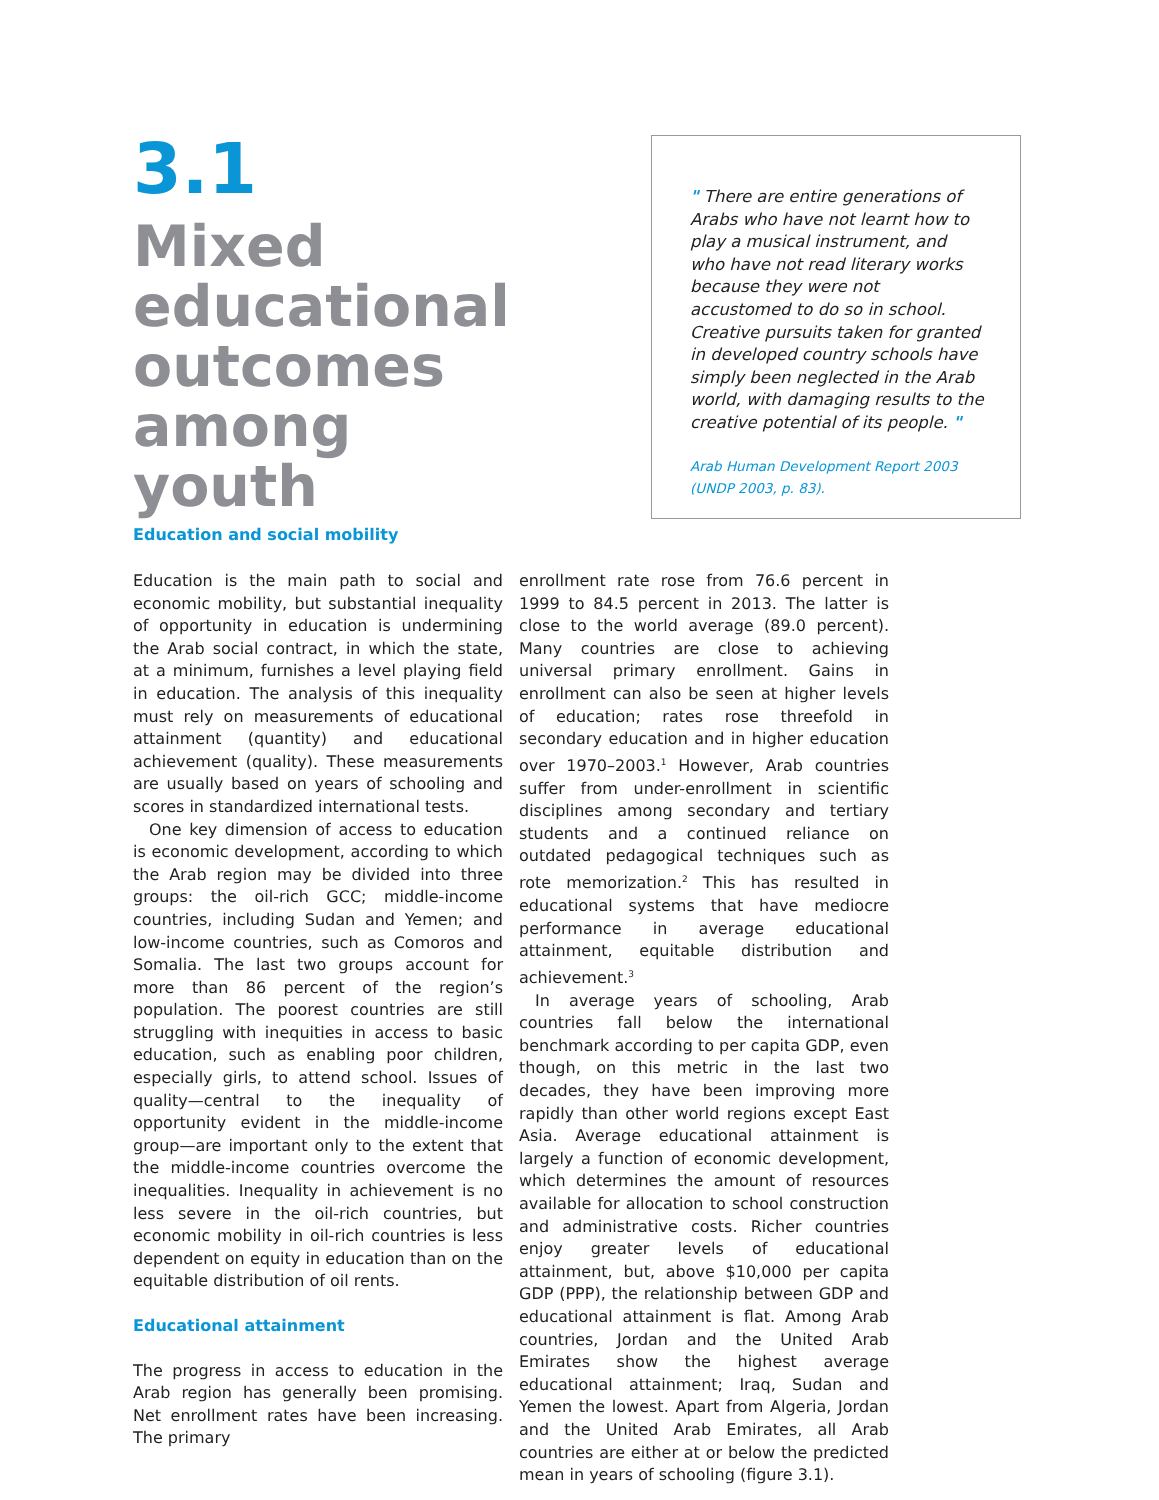3.1
Mixed educational outcomes among youth
" There are entire generations of Arabs who have not learnt how to play a musical instrument, and who have not read literary works because they were not accustomed to do so in school. Creative pursuits taken for granted in developed country schools have simply been neglected in the Arab world, with damaging results to the creative potential of its people. "
Arab Human Development Report 2003
(UNDP 2003, p. 83).
Education and social mobility
Education is the main path to social and economic mobility, but substantial inequality of opportunity in education is undermining the Arab social contract, in which the state, at a minimum, furnishes a level playing field in education. The analysis of this inequality must rely on measurements of educational attainment (quantity) and educational achievement (quality). These measurements are usually based on years of schooling and scores in standardized international tests.
One key dimension of access to education is economic development, according to which the Arab region may be divided into three groups: the oil-rich GCC; middle-income countries, including Sudan and Yemen; and low-income countries, such as Comoros and Somalia. The last two groups account for more than 86 percent of the region’s population. The poorest countries are still struggling with inequities in access to basic education, such as enabling poor children, especially girls, to attend school. Issues of quality—central to the inequality of opportunity evident in the middle-income group—are important only to the extent that the middle-income countries overcome the inequalities. Inequality in achievement is no less severe in the oil-rich countries, but economic mobility in oil-rich countries is less dependent on equity in education than on the equitable distribution of oil rents.
Educational attainment
The progress in access to education in the Arab region has generally been promising. Net enrollment rates have been increasing. The primary
enrollment rate rose from 76.6 percent in 1999 to 84.5 percent in 2013. The latter is close to the world average (89.0 percent). Many countries are close to achieving universal primary enrollment. Gains in enrollment can also be seen at higher levels of education; rates rose threefold in secondary education and in higher education over 1970–2003.<sup>1</sup> However, Arab countries suffer from under-enrollment in scientific disciplines among secondary and tertiary students and a continued reliance on outdated pedagogical techniques such as rote memorization.<sup>2</sup> This has resulted in educational systems that have mediocre performance in average educational attainment, equitable distribution and achievement.<sup>3</sup>
In average years of schooling, Arab countries fall below the international benchmark according to per capita GDP, even though, on this metric in the last two decades, they have been improving more rapidly than other world regions except East Asia. Average educational attainment is largely a function of economic development, which determines the amount of resources available for allocation to school construction and administrative costs. Richer countries enjoy greater levels of educational attainment, but, above $10,000 per capita GDP (PPP), the relationship between GDP and educational attainment is flat. Among Arab countries, Jordan and the United Arab Emirates show the highest average educational attainment; Iraq, Sudan and Yemen the lowest. Apart from Algeria, Jordan and the United Arab Emirates, all Arab countries are either at or below the predicted mean in years of schooling (figure 3.1).